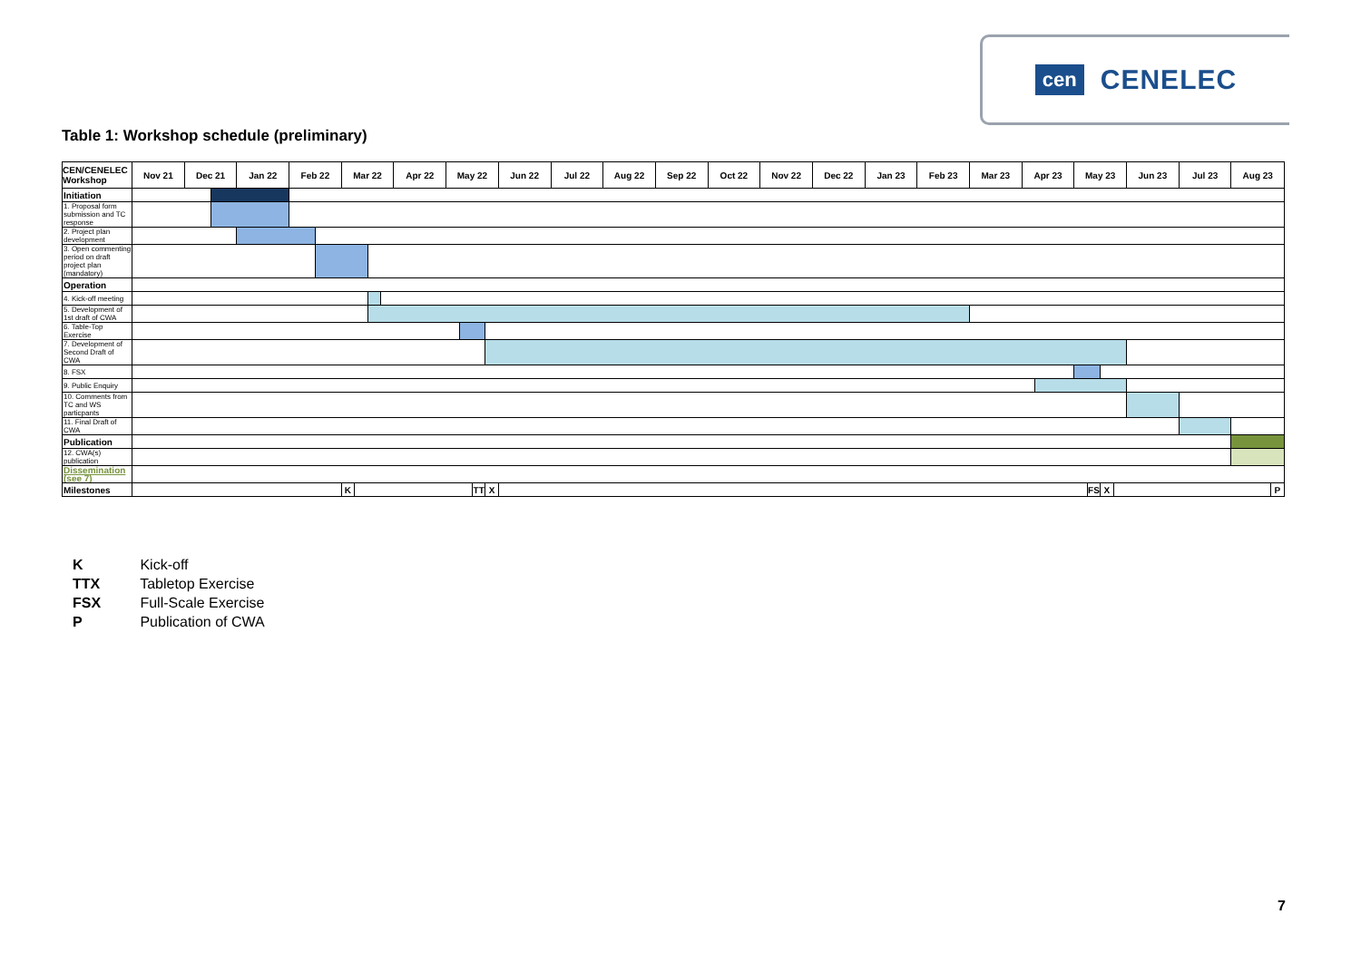cen CENELEC
Table 1: Workshop schedule (preliminary)
| CEN/CENELEC Workshop | Nov 21 | Dec 21 | | Jan 22 | Feb 22 | | Mar 22 | | | | Apr 22 | May 22 | | | | Jun 22 | Jul 22 | Aug 22 | Sep 22 | Oct 22 | Nov 22 | Dec 22 | Jan 23 | Feb 23 | Mar 23 | Apr 23 | | May 23 | | | | Jun 23 | Jul 23 | Aug 23 | |
| --- | --- | --- | --- | --- | --- | --- | --- | --- | --- | --- | --- | --- | --- | --- | --- | --- | --- | --- | --- | --- | --- | --- | --- | --- | --- | --- | --- | --- | --- | --- | --- | --- | --- | --- | --- |
| Initiation | | | | | | | | | | | | | | | | | | | | | | | | | | | | | | | | | | | |
| 1. Proposal form submission and TC response | | | | | | | | | | | | | | | | | | | | | | | | | | | | | | | | | | | |
| 2. Project plan development | | | | | | | | | | | | | | | | | | | | | | | | | | | | | | | | | | | |
| 3. Open commenting period on draft project plan (mandatory) | | | | | | | | | | | | | | | | | | | | | | | | | | | | | | | | | | | |
| Operation | | | | | | | | | | | | | | | | | | | | | | | | | | | | | | | | | | | |
| 4. Kick-off meeting | | | | | | | | | | | | | | | | | | | | | | | | | | | | | | | | | | | |
| 5. Development of 1st draft of CWA | | | | | | | | | | | | | | | | | | | | | | | | | | | | | | | | | | | |
| 6. Table-Top Exercise | | | | | | | | | | | | | | | | | | | | | | | | | | | | | | | | | | | |
| 7. Development of Second Draft of CWA | | | | | | | | | | | | | | | | | | | | | | | | | | | | | | | | | | | |
| 8. FSX | | | | | | | | | | | | | | | | | | | | | | | | | | | | | | | | | | | |
| 9. Public Enquiry | | | | | | | | | | | | | | | | | | | | | | | | | | | | | | | | | | | |
| 10. Comments from TC and WS particpants | | | | | | | | | | | | | | | | | | | | | | | | | | | | | | | | | | | |
| 11. Final Draft of CWA | | | | | | | | | | | | | | | | | | | | | | | | | | | | | | | | | | | |
| Publication | | | | | | | | | | | | | | | | | | | | | | | | | | | | | | | | | | | |
| 12. CWA(s) publication | | | | | | | | | | | | | | | | | | | | | | | | | | | | | | | | | | | |
| Dissemination (see 7) | | | | | | | | | | | | | | | | | | | | | | | | | | | | | | | | | | | |
| Milestones | | | | | | | K | | | | | | | TT | X | | | | | | | | | | | | | | FS | X | | | | | P |
K Kick-off
TTX Tabletop Exercise
FSX Full-Scale Exercise
P Publication of CWA
7